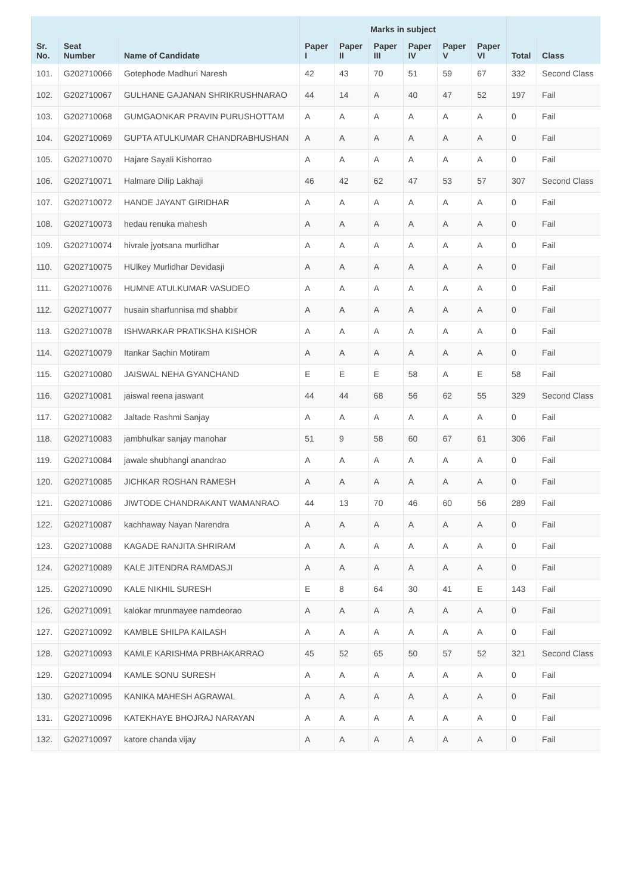| | | | Marks in subject | | | | | | | |
| --- | --- | --- | --- | --- | --- | --- | --- | --- | --- | --- |
| Sr. No. | Seat Number | Name of Candidate | Paper I | Paper II | Paper III | Paper IV | Paper V | Paper VI | Total | Class |
| 101. | G202710066 | Gotephode Madhuri Naresh | 42 | 43 | 70 | 51 | 59 | 67 | 332 | Second Class |
| 102. | G202710067 | GULHANE GAJANAN SHRIKRUSHNARAO | 44 | 14 | A | 40 | 47 | 52 | 197 | Fail |
| 103. | G202710068 | GUMGAONKAR PRAVIN PURUSHOTTAM | A | A | A | A | A | A | 0 | Fail |
| 104. | G202710069 | GUPTA ATULKUMAR CHANDRABHUSHAN | A | A | A | A | A | A | 0 | Fail |
| 105. | G202710070 | Hajare Sayali Kishorrao | A | A | A | A | A | A | 0 | Fail |
| 106. | G202710071 | Halmare Dilip Lakhaji | 46 | 42 | 62 | 47 | 53 | 57 | 307 | Second Class |
| 107. | G202710072 | HANDE JAYANT GIRIDHAR | A | A | A | A | A | A | 0 | Fail |
| 108. | G202710073 | hedau renuka mahesh | A | A | A | A | A | A | 0 | Fail |
| 109. | G202710074 | hivrale jyotsana murlidhar | A | A | A | A | A | A | 0 | Fail |
| 110. | G202710075 | HUlkey Murlidhar Devidasji | A | A | A | A | A | A | 0 | Fail |
| 111. | G202710076 | HUMNE ATULKUMAR VASUDEO | A | A | A | A | A | A | 0 | Fail |
| 112. | G202710077 | husain sharfunnisa md shabbir | A | A | A | A | A | A | 0 | Fail |
| 113. | G202710078 | ISHWARKAR PRATIKSHA KISHOR | A | A | A | A | A | A | 0 | Fail |
| 114. | G202710079 | Itankar Sachin Motiram | A | A | A | A | A | A | 0 | Fail |
| 115. | G202710080 | JAISWAL NEHA GYANCHAND | E | E | E | 58 | A | E | 58 | Fail |
| 116. | G202710081 | jaiswal reena jaswant | 44 | 44 | 68 | 56 | 62 | 55 | 329 | Second Class |
| 117. | G202710082 | Jaltade Rashmi Sanjay | A | A | A | A | A | A | 0 | Fail |
| 118. | G202710083 | jambhulkar sanjay manohar | 51 | 9 | 58 | 60 | 67 | 61 | 306 | Fail |
| 119. | G202710084 | jawale shubhangi anandrao | A | A | A | A | A | A | 0 | Fail |
| 120. | G202710085 | JICHKAR ROSHAN RAMESH | A | A | A | A | A | A | 0 | Fail |
| 121. | G202710086 | JIWTODE CHANDRAKANT WAMANRAO | 44 | 13 | 70 | 46 | 60 | 56 | 289 | Fail |
| 122. | G202710087 | kachhaway Nayan Narendra | A | A | A | A | A | A | 0 | Fail |
| 123. | G202710088 | KAGADE RANJITA SHRIRAM | A | A | A | A | A | A | 0 | Fail |
| 124. | G202710089 | KALE JITENDRA RAMDASJI | A | A | A | A | A | A | 0 | Fail |
| 125. | G202710090 | KALE NIKHIL SURESH | E | 8 | 64 | 30 | 41 | E | 143 | Fail |
| 126. | G202710091 | kalokar mrunmayee namdeorao | A | A | A | A | A | A | 0 | Fail |
| 127. | G202710092 | KAMBLE SHILPA KAILASH | A | A | A | A | A | A | 0 | Fail |
| 128. | G202710093 | KAMLE KARISHMA PRBHAKARRAO | 45 | 52 | 65 | 50 | 57 | 52 | 321 | Second Class |
| 129. | G202710094 | KAMLE SONU SURESH | A | A | A | A | A | A | 0 | Fail |
| 130. | G202710095 | KANIKA MAHESH AGRAWAL | A | A | A | A | A | A | 0 | Fail |
| 131. | G202710096 | KATEKHAYE BHOJRAJ NARAYAN | A | A | A | A | A | A | 0 | Fail |
| 132. | G202710097 | katore chanda vijay | A | A | A | A | A | A | 0 | Fail |